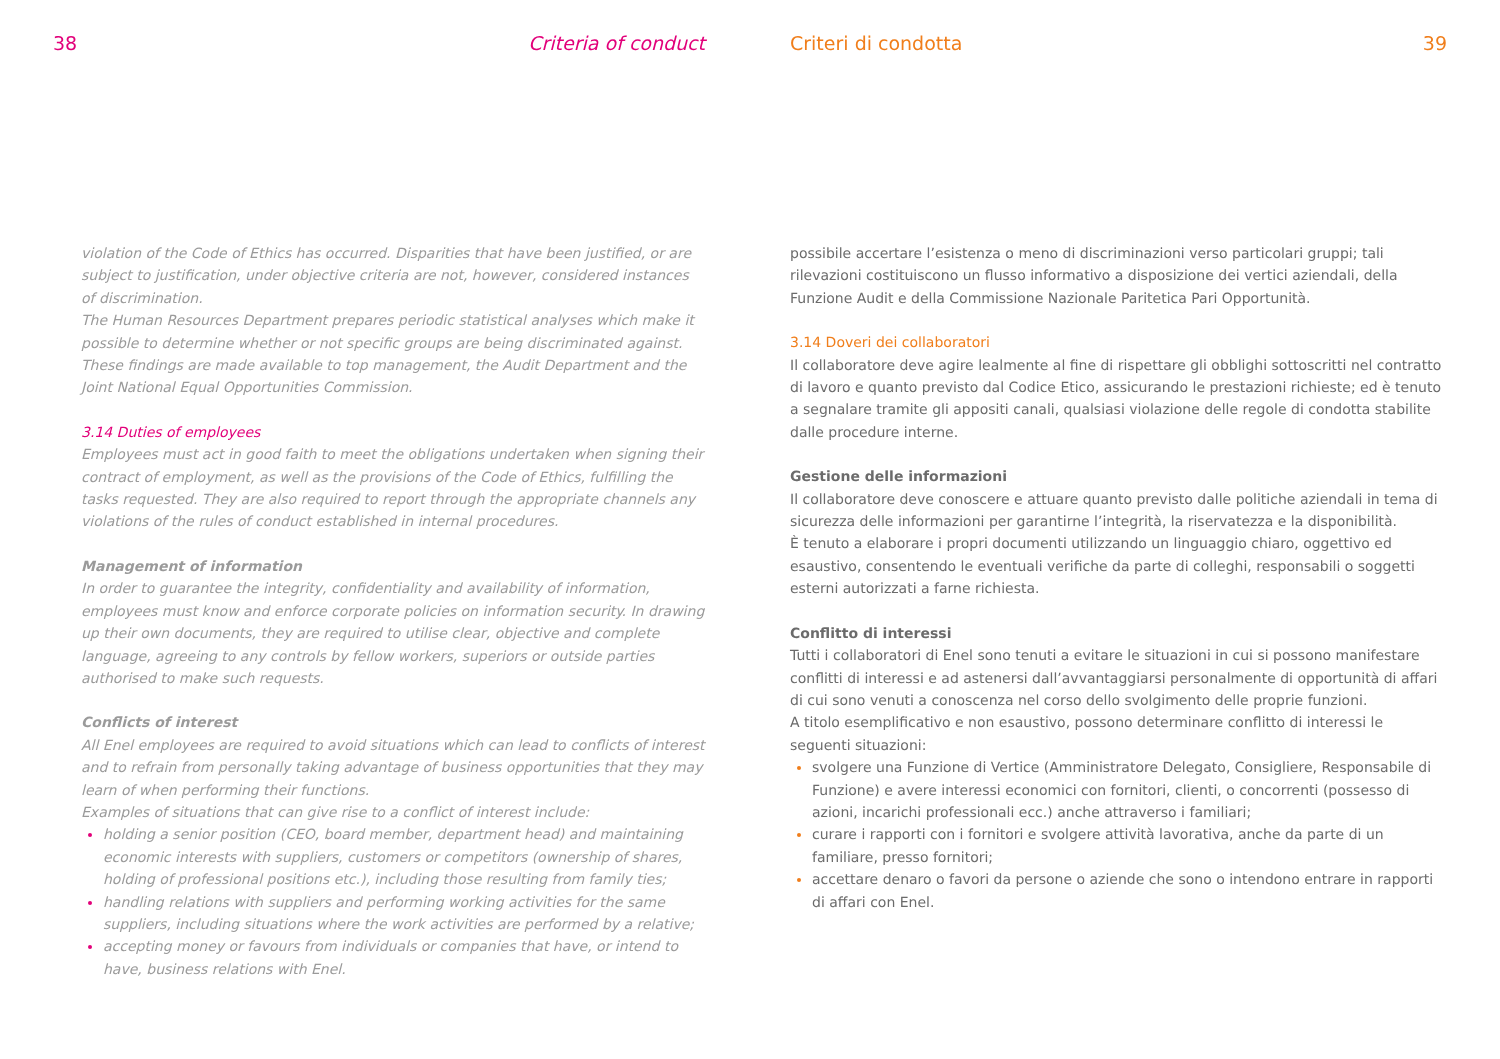38 Criteria of conduct
violation of the Code of Ethics has occurred. Disparities that have been justified, or are subject to justification, under objective criteria are not, however, considered instances of discrimination.
The Human Resources Department prepares periodic statistical analyses which make it possible to determine whether or not specific groups are being discriminated against. These findings are made available to top management, the Audit Department and the Joint National Equal Opportunities Commission.
3.14 Duties of employees
Employees must act in good faith to meet the obligations undertaken when signing their contract of employment, as well as the provisions of the Code of Ethics, fulfilling the tasks requested. They are also required to report through the appropriate channels any violations of the rules of conduct established in internal procedures.
Management of information
In order to guarantee the integrity, confidentiality and availability of information, employees must know and enforce corporate policies on information security. In drawing up their own documents, they are required to utilise clear, objective and complete language, agreeing to any controls by fellow workers, superiors or outside parties authorised to make such requests.
Conflicts of interest
All Enel employees are required to avoid situations which can lead to conflicts of interest and to refrain from personally taking advantage of business opportunities that they may learn of when performing their functions.
Examples of situations that can give rise to a conflict of interest include:
holding a senior position (CEO, board member, department head) and maintaining economic interests with suppliers, customers or competitors (ownership of shares, holding of professional positions etc.), including those resulting from family ties;
handling relations with suppliers and performing working activities for the same suppliers, including situations where the work activities are performed by a relative;
accepting money or favours from individuals or companies that have, or intend to have, business relations with Enel.
Criteri di condotta 39
possibile accertare l’esistenza o meno di discriminazioni verso particolari gruppi; tali rilevazioni costituiscono un flusso informativo a disposizione dei vertici aziendali, della Funzione Audit e della Commissione Nazionale Paritetica Pari Opportunità.
3.14 Doveri dei collaboratori
Il collaboratore deve agire lealmente al fine di rispettare gli obblighi sottoscritti nel contratto di lavoro e quanto previsto dal Codice Etico, assicurando le prestazioni richieste; ed è tenuto a segnalare tramite gli appositi canali, qualsiasi violazione delle regole di condotta stabilite dalle procedure interne.
Gestione delle informazioni
Il collaboratore deve conoscere e attuare quanto previsto dalle politiche aziendali in tema di sicurezza delle informazioni per garantirne l’integrità, la riservatezza e la disponibilità.
È tenuto a elaborare i propri documenti utilizzando un linguaggio chiaro, oggettivo ed esaustivo, consentendo le eventuali verifiche da parte di colleghi, responsabili o soggetti esterni autorizzati a farne richiesta.
Conflitto di interessi
Tutti i collaboratori di Enel sono tenuti a evitare le situazioni in cui si possono manifestare conflitti di interessi e ad astenersi dall’avvantaggiarsi personalmente di opportunità di affari di cui sono venuti a conoscenza nel corso dello svolgimento delle proprie funzioni.
A titolo esemplificativo e non esaustivo, possono determinare conflitto di interessi le seguenti situazioni:
svolgere una Funzione di Vertice (Amministratore Delegato, Consigliere, Responsabile di Funzione) e avere interessi economici con fornitori, clienti, o concorrenti (possesso di azioni, incarichi professionali ecc.) anche attraverso i familiari;
curare i rapporti con i fornitori e svolgere attività lavorativa, anche da parte di un familiare, presso fornitori;
accettare denaro o favori da persone o aziende che sono o intendono entrare in rapporti di affari con Enel.